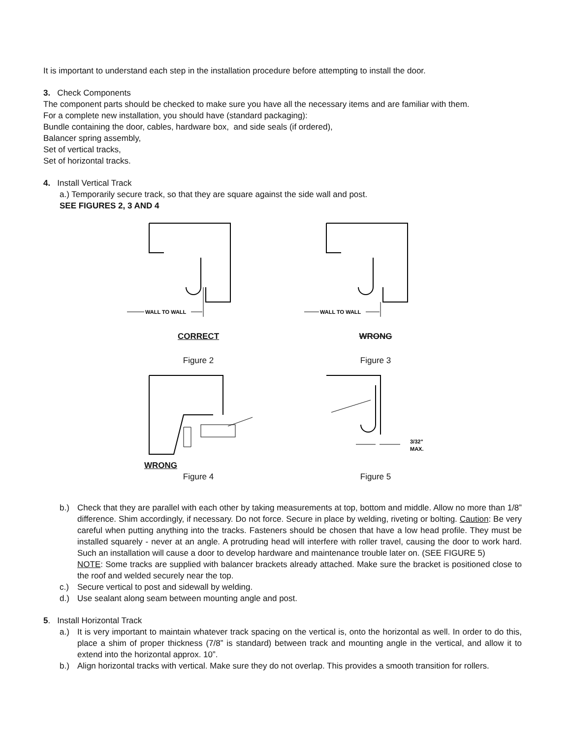It is important to understand each step in the installation procedure before attempting to install the door.
3. Check Components
The component parts should be checked to make sure you have all the necessary items and are familiar with them.
For a complete new installation, you should have (standard packaging):
Bundle containing the door, cables, hardware box, and side seals (if ordered),
Balancer spring assembly,
Set of vertical tracks,
Set of horizontal tracks.
4. Install Vertical Track
a.) Temporarily secure track, so that they are square against the side wall and post.
SEE FIGURES 2, 3 AND 4
WALL TO WALL
CORRECT
Figure 2
WALL TO WALL
WRONG
Figure 3
WRONG
Figure 4
3/32"
MAX.
Figure 5
b.) Check that they are parallel with each other by taking measurements at top, bottom and middle. Allow no more than 1/8” difference. Shim accordingly, if necessary. Do not force. Secure in place by welding, riveting or bolting. Caution: Be very careful when putting anything into the tracks. Fasteners should be chosen that have a low head profile. They must be installed squarely - never at an angle. A protruding head will interfere with roller travel, causing the door to work hard. Such an installation will cause a door to develop hardware and maintenance trouble later on. (SEE FIGURE 5)
NOTE: Some tracks are supplied with balancer brackets already attached. Make sure the bracket is positioned close to the roof and welded securely near the top.
c.) Secure vertical to post and sidewall by welding.
d.) Use sealant along seam between mounting angle and post.
5. Install Horizontal Track
a.) It is very important to maintain whatever track spacing on the vertical is, onto the horizontal as well. In order to do this, place a shim of proper thickness (7/8” is standard) between track and mounting angle in the vertical, and allow it to extend into the horizontal approx. 10”.
b.) Align horizontal tracks with vertical. Make sure they do not overlap. This provides a smooth transition for rollers.